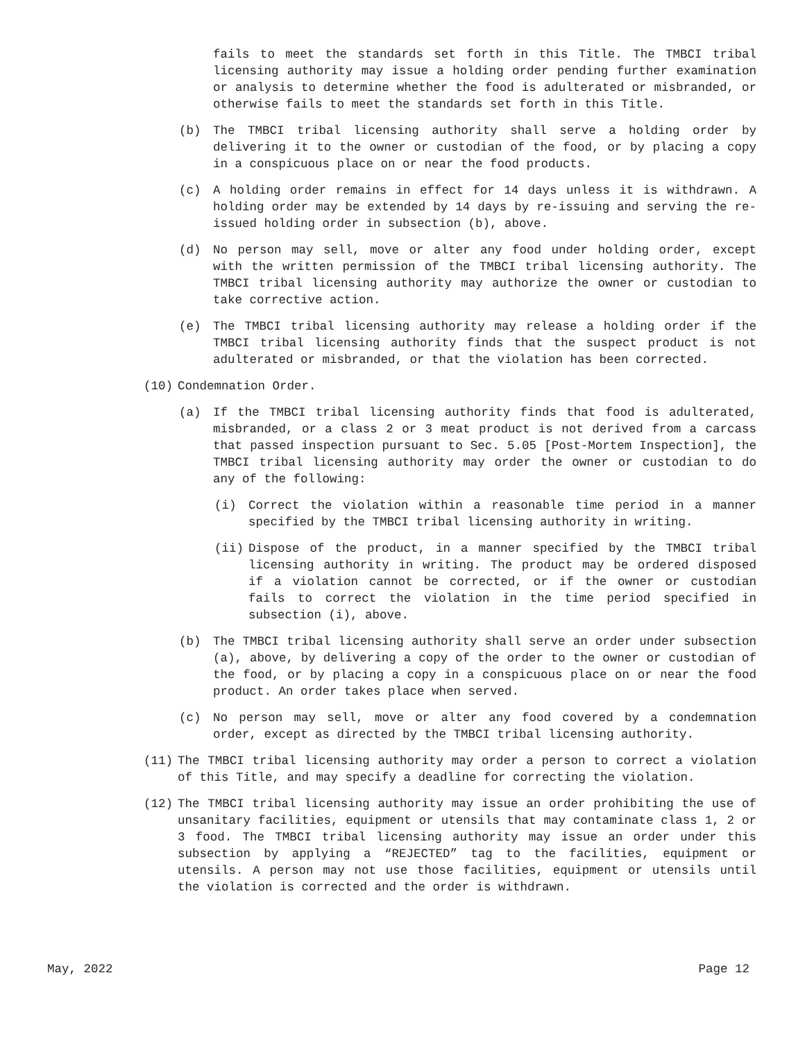fails to meet the standards set forth in this Title. The TMBCI tribal licensing authority may issue a holding order pending further examination or analysis to determine whether the food is adulterated or misbranded, or otherwise fails to meet the standards set forth in this Title.
(b) The TMBCI tribal licensing authority shall serve a holding order by delivering it to the owner or custodian of the food, or by placing a copy in a conspicuous place on or near the food products.
(c) A holding order remains in effect for 14 days unless it is withdrawn. A holding order may be extended by 14 days by re-issuing and serving the re-issued holding order in subsection (b), above.
(d) No person may sell, move or alter any food under holding order, except with the written permission of the TMBCI tribal licensing authority. The TMBCI tribal licensing authority may authorize the owner or custodian to take corrective action.
(e) The TMBCI tribal licensing authority may release a holding order if the TMBCI tribal licensing authority finds that the suspect product is not adulterated or misbranded, or that the violation has been corrected.
(10) Condemnation Order.
(a) If the TMBCI tribal licensing authority finds that food is adulterated, misbranded, or a class 2 or 3 meat product is not derived from a carcass that passed inspection pursuant to Sec. 5.05 [Post-Mortem Inspection], the TMBCI tribal licensing authority may order the owner or custodian to do any of the following:
(i) Correct the violation within a reasonable time period in a manner specified by the TMBCI tribal licensing authority in writing.
(ii) Dispose of the product, in a manner specified by the TMBCI tribal licensing authority in writing. The product may be ordered disposed if a violation cannot be corrected, or if the owner or custodian fails to correct the violation in the time period specified in subsection (i), above.
(b) The TMBCI tribal licensing authority shall serve an order under subsection (a), above, by delivering a copy of the order to the owner or custodian of the food, or by placing a copy in a conspicuous place on or near the food product. An order takes place when served.
(c) No person may sell, move or alter any food covered by a condemnation order, except as directed by the TMBCI tribal licensing authority.
(11) The TMBCI tribal licensing authority may order a person to correct a violation of this Title, and may specify a deadline for correcting the violation.
(12) The TMBCI tribal licensing authority may issue an order prohibiting the use of unsanitary facilities, equipment or utensils that may contaminate class 1, 2 or 3 food. The TMBCI tribal licensing authority may issue an order under this subsection by applying a “REJECTED” tag to the facilities, equipment or utensils. A person may not use those facilities, equipment or utensils until the violation is corrected and the order is withdrawn.
May, 2022 Page 12